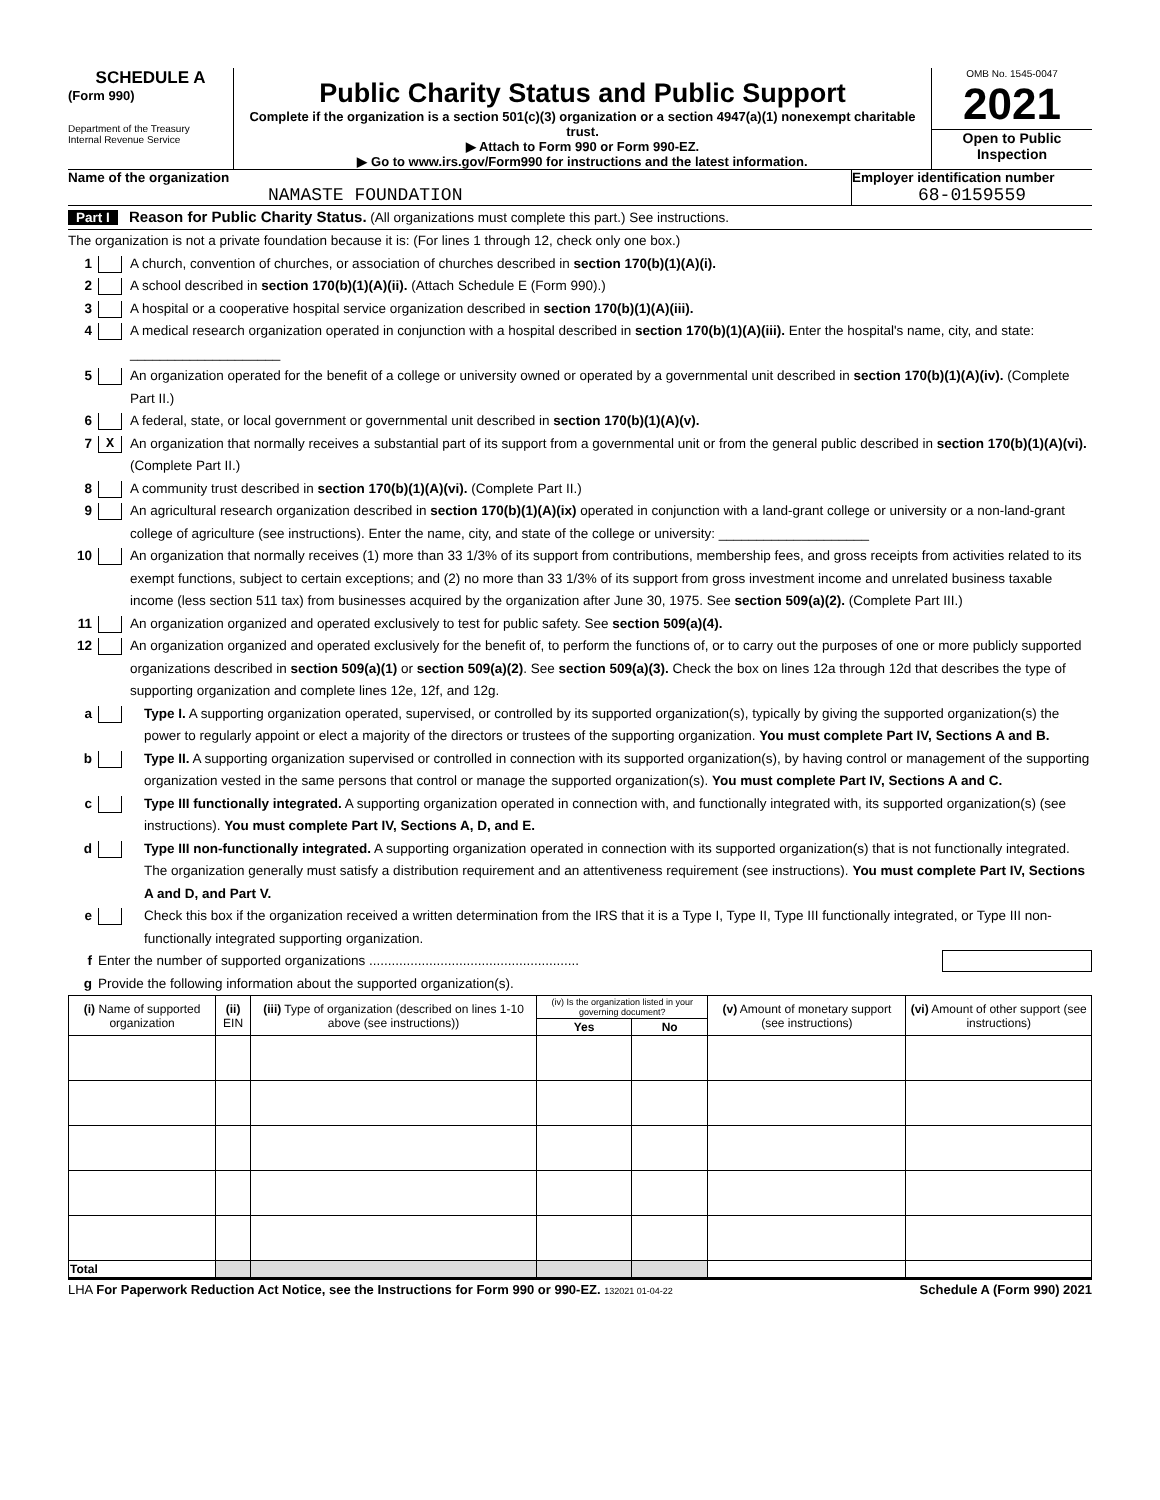SCHEDULE A
(Form 990)
Department of the Treasury
Internal Revenue Service
Public Charity Status and Public Support
Complete if the organization is a section 501(c)(3) organization or a section 4947(a)(1) nonexempt charitable trust.
▶ Attach to Form 990 or Form 990-EZ.
▶ Go to www.irs.gov/Form990 for instructions and the latest information.
OMB No. 1545-0047
2021
Open to Public
Inspection
Name of the organization
NAMASTE FOUNDATION
Employer identification number
68-0159559
Part I Reason for Public Charity Status. (All organizations must complete this part.) See instructions.
The organization is not a private foundation because it is: (For lines 1 through 12, check only one box.)
1 A church, convention of churches, or association of churches described in section 170(b)(1)(A)(i).
2 A school described in section 170(b)(1)(A)(ii). (Attach Schedule E (Form 990).)
3 A hospital or a cooperative hospital service organization described in section 170(b)(1)(A)(iii).
4 A medical research organization operated in conjunction with a hospital described in section 170(b)(1)(A)(iii). Enter the hospital's name, city, and state: ____________________
5 An organization operated for the benefit of a college or university owned or operated by a governmental unit described in section 170(b)(1)(A)(iv). (Complete Part II.)
6 A federal, state, or local government or governmental unit described in section 170(b)(1)(A)(v).
7 X An organization that normally receives a substantial part of its support from a governmental unit or from the general public described in section 170(b)(1)(A)(vi). (Complete Part II.)
8 A community trust described in section 170(b)(1)(A)(vi). (Complete Part II.)
9 An agricultural research organization described in section 170(b)(1)(A)(ix) operated in conjunction with a land-grant college or university or a non-land-grant college of agriculture (see instructions). Enter the name, city, and state of the college or university: ____________________
10 An organization that normally receives (1) more than 33 1/3% of its support from contributions, membership fees, and gross receipts from activities related to its exempt functions, subject to certain exceptions; and (2) no more than 33 1/3% of its support from gross investment income and unrelated business taxable income (less section 511 tax) from businesses acquired by the organization after June 30, 1975. See section 509(a)(2). (Complete Part III.)
11 An organization organized and operated exclusively to test for public safety. See section 509(a)(4).
12 An organization organized and operated exclusively for the benefit of, to perform the functions of, or to carry out the purposes of one or more publicly supported organizations described in section 509(a)(1) or section 509(a)(2). See section 509(a)(3). Check the box on lines 12a through 12d that describes the type of supporting organization and complete lines 12e, 12f, and 12g.
a Type I. A supporting organization operated, supervised, or controlled by its supported organization(s), typically by giving the supported organization(s) the power to regularly appoint or elect a majority of the directors or trustees of the supporting organization. You must complete Part IV, Sections A and B.
b Type II. A supporting organization supervised or controlled in connection with its supported organization(s), by having control or management of the supporting organization vested in the same persons that control or manage the supported organization(s). You must complete Part IV, Sections A and C.
c Type III functionally integrated. A supporting organization operated in connection with, and functionally integrated with, its supported organization(s) (see instructions). You must complete Part IV, Sections A, D, and E.
d Type III non-functionally integrated. A supporting organization operated in connection with its supported organization(s) that is not functionally integrated. The organization generally must satisfy a distribution requirement and an attentiveness requirement (see instructions). You must complete Part IV, Sections A and D, and Part V.
e Check this box if the organization received a written determination from the IRS that it is a Type I, Type II, Type III functionally integrated, or Type III non-functionally integrated supporting organization.
f Enter the number of supported organizations ........................................................
g Provide the following information about the supported organization(s).
| (i) Name of supported organization | (ii) EIN | (iii) Type of organization (described on lines 1-10 above (see instructions)) | (iv) Is the organization listed in your governing document? | | (v) Amount of monetary support (see instructions) | (vi) Amount of other support (see instructions) |
| --- | --- | --- | --- | --- | --- | --- |
| | | | Yes | No | | |
| Total | | | | | | |
LHA For Paperwork Reduction Act Notice, see the Instructions for Form 990 or 990-EZ. 132021 01-04-22 Schedule A (Form 990) 2021